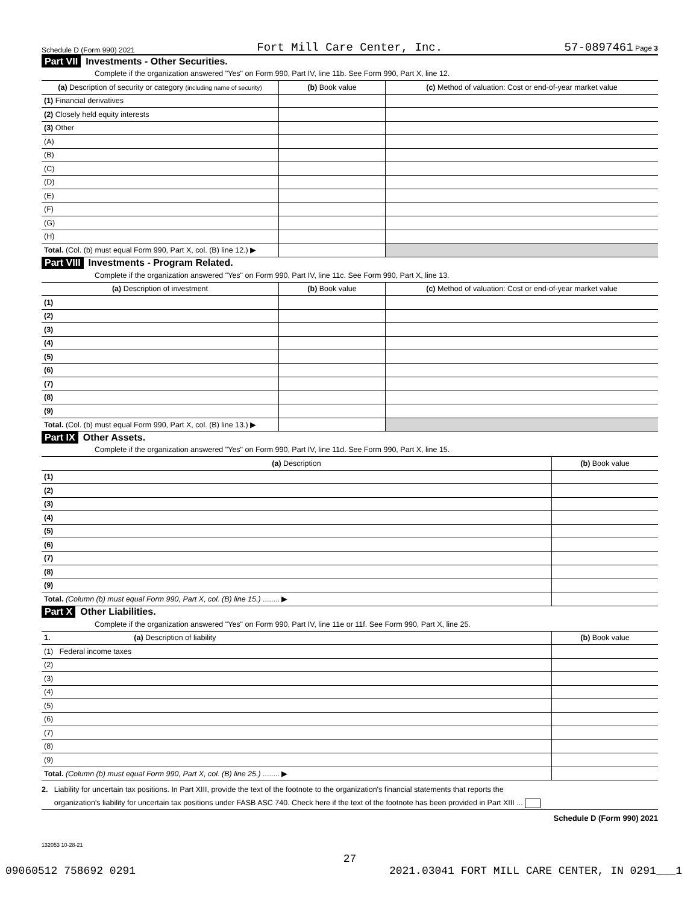Schedule D (Form 990) 2021 Fort Mill Care Center, Inc. 57-0897461 Page 3
Part VII Investments - Other Securities.
Complete if the organization answered "Yes" on Form 990, Part IV, line 11b. See Form 990, Part X, line 12.
| (a) Description of security or category (including name of security) | (b) Book value | (c) Method of valuation: Cost or end-of-year market value |
| --- | --- | --- |
| (1) Financial derivatives | | |
| (2) Closely held equity interests | | |
| (3) Other | | |
| (A) | | |
| (B) | | |
| (C) | | |
| (D) | | |
| (E) | | |
| (F) | | |
| (G) | | |
| (H) | | |
| Total. (Col. (b) must equal Form 990, Part X, col. (B) line 12.) ▶ | | |
Part VIII Investments - Program Related.
Complete if the organization answered "Yes" on Form 990, Part IV, line 11c. See Form 990, Part X, line 13.
| (a) Description of investment | (b) Book value | (c) Method of valuation: Cost or end-of-year market value |
| --- | --- | --- |
| (1) | | |
| (2) | | |
| (3) | | |
| (4) | | |
| (5) | | |
| (6) | | |
| (7) | | |
| (8) | | |
| (9) | | |
| Total. (Col. (b) must equal Form 990, Part X, col. (B) line 13.) ▶ | | |
Part IX Other Assets.
Complete if the organization answered "Yes" on Form 990, Part IV, line 11d. See Form 990, Part X, line 15.
| (a) Description | (b) Book value |
| --- | --- |
| (1) | |
| (2) | |
| (3) | |
| (4) | |
| (5) | |
| (6) | |
| (7) | |
| (8) | |
| (9) | |
| Total. (Column (b) must equal Form 990, Part X, col. (B) line 15.) ........ ▶ | |
Part X Other Liabilities.
Complete if the organization answered "Yes" on Form 990, Part IV, line 11e or 11f. See Form 990, Part X, line 25.
| 1. (a) Description of liability | (b) Book value |
| --- | --- |
| (1) Federal income taxes | |
| (2) | |
| (3) | |
| (4) | |
| (5) | |
| (6) | |
| (7) | |
| (8) | |
| (9) | |
| Total. (Column (b) must equal Form 990, Part X, col. (B) line 25.) ........ ▶ | |
2. Liability for uncertain tax positions. In Part XIII, provide the text of the footnote to the organization's financial statements that reports the
organization's liability for uncertain tax positions under FASB ASC 740. Check here if the text of the footnote has been provided in Part XIII ...
Schedule D (Form 990) 2021
132053 10-28-21
27
09060512 758692 0291 2021.03041 FORT MILL CARE CENTER, IN 0291___1